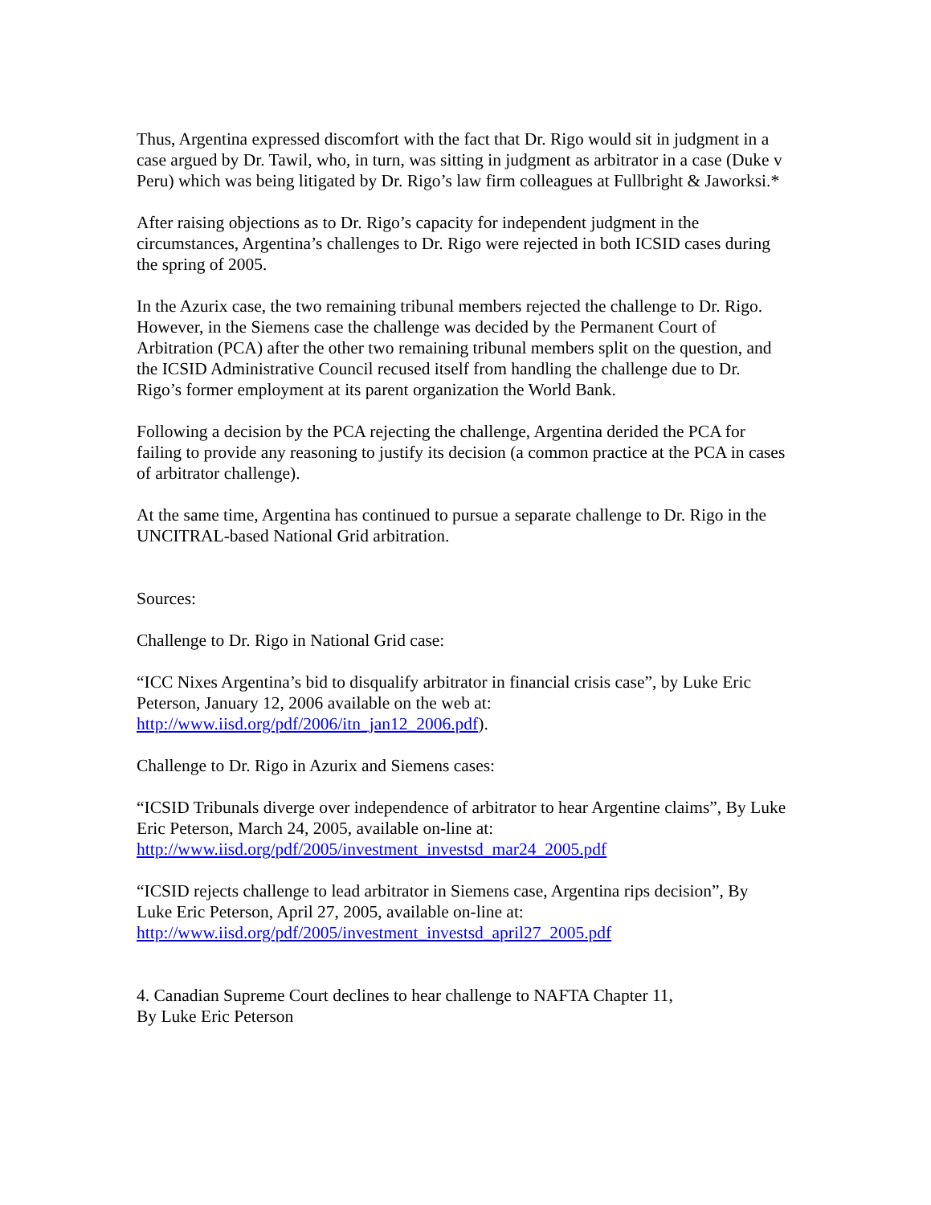Thus, Argentina expressed discomfort with the fact that Dr. Rigo would sit in judgment in a case argued by Dr. Tawil, who, in turn, was sitting in judgment as arbitrator in a case (Duke v Peru) which was being litigated by Dr. Rigo’s law firm colleagues at Fullbright & Jaworksi.*
After raising objections as to Dr. Rigo’s capacity for independent judgment in the circumstances, Argentina’s challenges to Dr. Rigo were rejected in both ICSID cases during the spring of 2005.
In the Azurix case, the two remaining tribunal members rejected the challenge to Dr. Rigo. However, in the Siemens case the challenge was decided by the Permanent Court of Arbitration (PCA) after the other two remaining tribunal members split on the question, and the ICSID Administrative Council recused itself from handling the challenge due to Dr. Rigo’s former employment at its parent organization the World Bank.
Following a decision by the PCA rejecting the challenge, Argentina derided the PCA for failing to provide any reasoning to justify its decision (a common practice at the PCA in cases of arbitrator challenge).
At the same time, Argentina has continued to pursue a separate challenge to Dr. Rigo in the UNCITRAL-based National Grid arbitration.
Sources:
Challenge to Dr. Rigo in National Grid case:
“ICC Nixes Argentina’s bid to disqualify arbitrator in financial crisis case”, by Luke Eric Peterson, January 12, 2006 available on the web at: http://www.iisd.org/pdf/2006/itn_jan12_2006.pdf).
Challenge to Dr. Rigo in Azurix and Siemens cases:
“ICSID Tribunals diverge over independence of arbitrator to hear Argentine claims”, By Luke Eric Peterson, March 24, 2005, available on-line at:
http://www.iisd.org/pdf/2005/investment_investsd_mar24_2005.pdf
“ICSID rejects challenge to lead arbitrator in Siemens case, Argentina rips decision”, By Luke Eric Peterson, April 27, 2005, available on-line at:
http://www.iisd.org/pdf/2005/investment_investsd_april27_2005.pdf
4. Canadian Supreme Court declines to hear challenge to NAFTA Chapter 11,
By Luke Eric Peterson